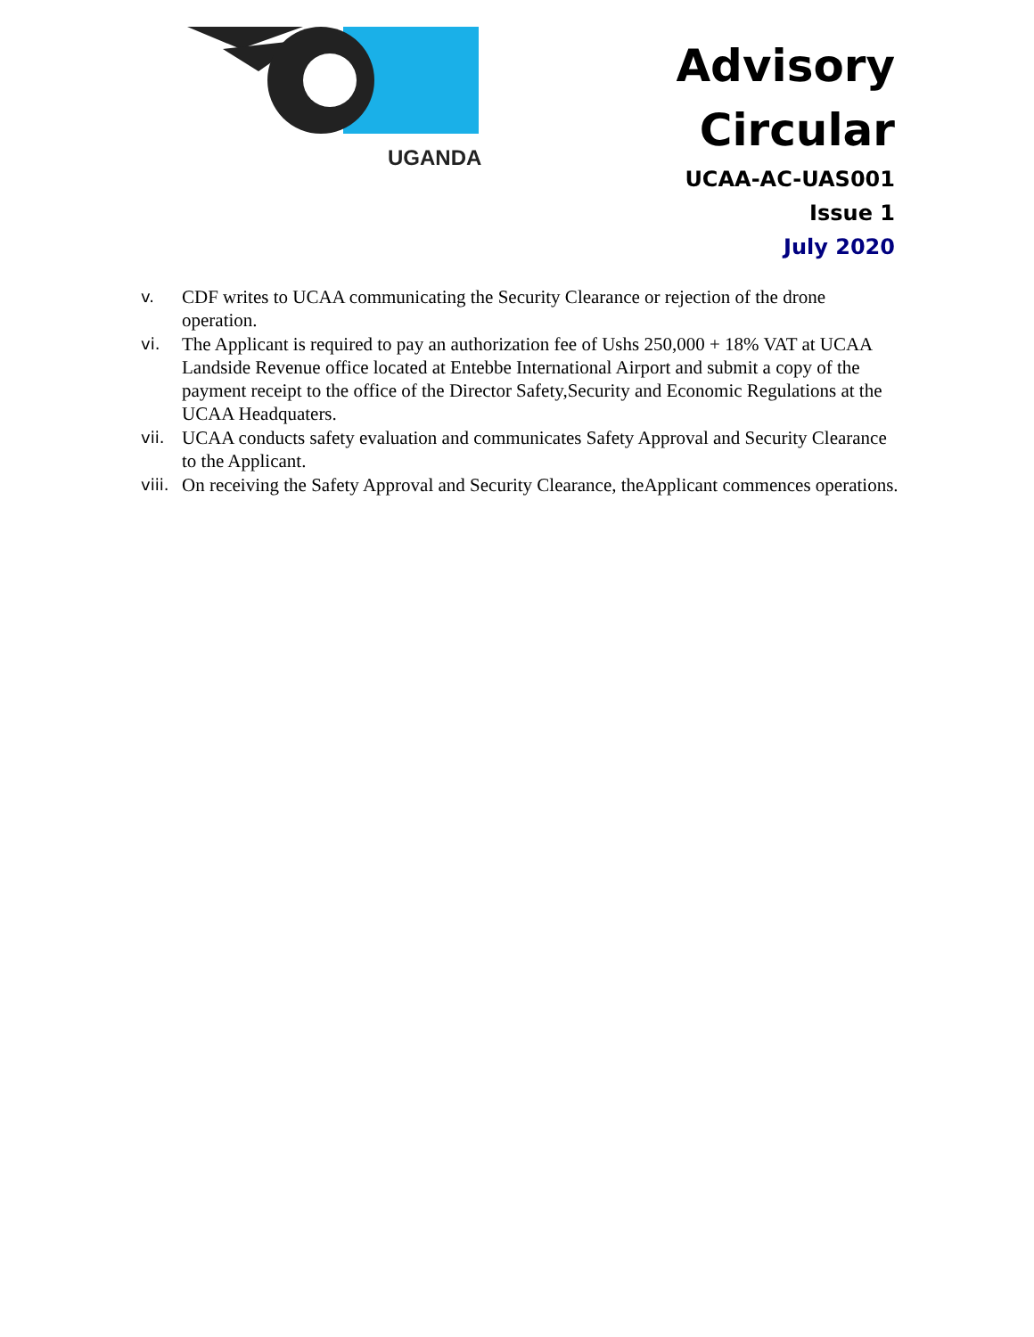UGANDA
Advisory
Circular
UCAA-AC-UAS001
Issue 1
July 2020
v. CDF writes to UCAA communicating the Security Clearance or rejection of the drone operation.
vi. The Applicant is required to pay an authorization fee of Ushs 250,000 + 18% VAT at UCAA Landside Revenue office located at Entebbe International Airport and submit a copy of the payment receipt to the office of the Director Safety,Security and Economic Regulations at the UCAA Headquaters.
vii. UCAA conducts safety evaluation and communicates Safety Approval and Security Clearance to the Applicant.
viii. On receiving the Safety Approval and Security Clearance, theApplicant commences operations.